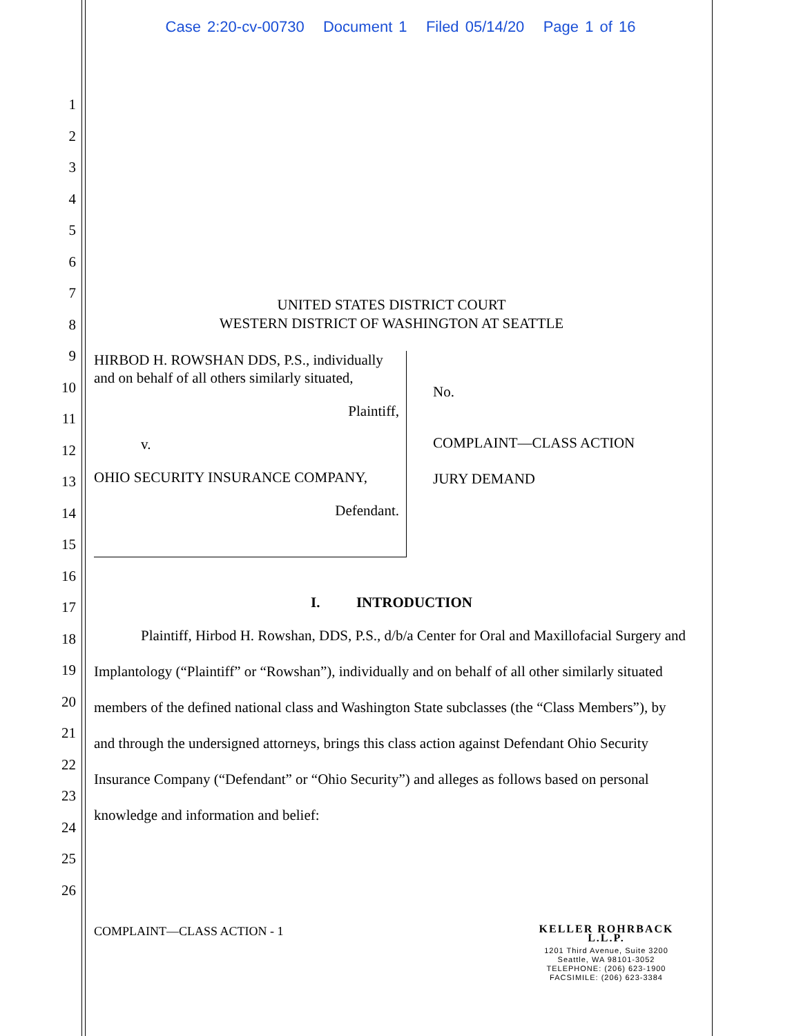Case 2:20-cv-00730 Document 1 Filed 05/14/20 Page 1 of 16
1
2
3
4
5
6
7
8
9
10
11
12
13
14
15
16
17
18
19
20
21
22
23
24
25
26
UNITED STATES DISTRICT COURT
WESTERN DISTRICT OF WASHINGTON AT SEATTLE
HIRBOD H. ROWSHAN DDS, P.S., individually and on behalf of all others similarly situated,
Plaintiff,
v.
OHIO SECURITY INSURANCE COMPANY,
Defendant.
No.
COMPLAINT—CLASS ACTION
JURY DEMAND
I. INTRODUCTION
Plaintiff, Hirbod H. Rowshan, DDS, P.S., d/b/a Center for Oral and Maxillofacial Surgery and Implantology (“Plaintiff” or “Rowshan”), individually and on behalf of all other similarly situated members of the defined national class and Washington State subclasses (the “Class Members”), by and through the undersigned attorneys, brings this class action against Defendant Ohio Security Insurance Company (“Defendant” or “Ohio Security”) and alleges as follows based on personal knowledge and information and belief:
COMPLAINT—CLASS ACTION - 1
KELLER ROHRBACK L.L.P.
1201 Third Avenue, Suite 3200
Seattle, WA 98101-3052
TELEPHONE: (206) 623-1900
FACSIMILE: (206) 623-3384